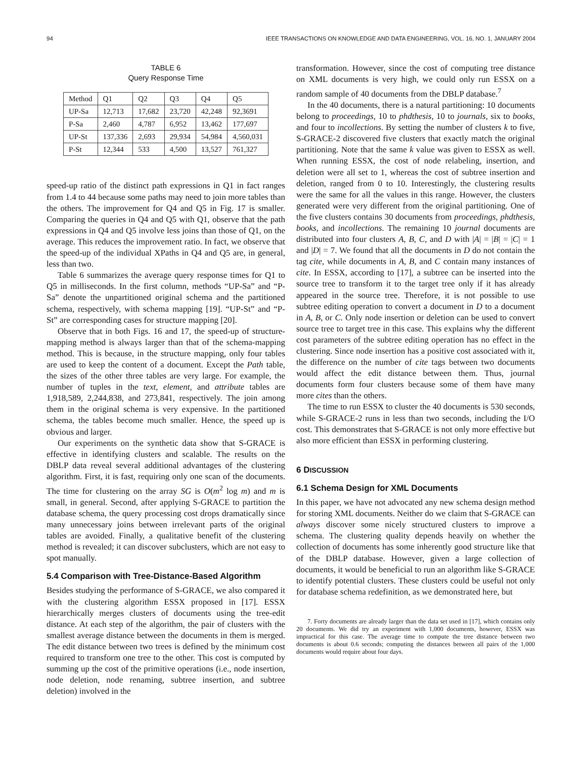94 IEEE TRANSACTIONS ON KNOWLEDGE AND DATA ENGINEERING, VOL. 16, NO. 1, JANUARY 2004
TABLE 6
Query Response Time
| Method | Q1 | Q2 | Q3 | Q4 | Q5 |
| --- | --- | --- | --- | --- | --- |
| UP-Sa | 12,713 | 17,682 | 23,720 | 42,248 | 92,3691 |
| P-Sa | 2,460 | 4,787 | 6,952 | 13,462 | 177,697 |
| UP-St | 137,336 | 2,693 | 29,934 | 54,984 | 4,560,031 |
| P-St | 12,344 | 533 | 4,500 | 13,527 | 761,327 |
speed-up ratio of the distinct path expressions in Q1 in fact ranges from 1.4 to 44 because some paths may need to join more tables than the others. The improvement for Q4 and Q5 in Fig. 17 is smaller. Comparing the queries in Q4 and Q5 with Q1, observe that the path expressions in Q4 and Q5 involve less joins than those of Q1, on the average. This reduces the improvement ratio. In fact, we observe that the speed-up of the individual XPaths in Q4 and Q5 are, in general, less than two.
Table 6 summarizes the average query response times for Q1 to Q5 in milliseconds. In the first column, methods “UP-Sa” and “P-Sa” denote the unpartitioned original schema and the partitioned schema, respectively, with schema mapping [19]. “UP-St” and “P-St” are corresponding cases for structure mapping [20].
Observe that in both Figs. 16 and 17, the speed-up of structure-mapping method is always larger than that of the schema-mapping method. This is because, in the structure mapping, only four tables are used to keep the content of a document. Except the Path table, the sizes of the other three tables are very large. For example, the number of tuples in the text, element, and attribute tables are 1,918,589, 2,244,838, and 273,841, respectively. The join among them in the original schema is very expensive. In the partitioned schema, the tables become much smaller. Hence, the speed up is obvious and larger.
Our experiments on the synthetic data show that S-GRACE is effective in identifying clusters and scalable. The results on the DBLP data reveal several additional advantages of the clustering algorithm. First, it is fast, requiring only one scan of the documents. The time for clustering on the array SG is O(m<sup>2</sup> log m) and m is small, in general. Second, after applying S-GRACE to partition the database schema, the query processing cost drops dramatically since many unnecessary joins between irrelevant parts of the original tables are avoided. Finally, a qualitative benefit of the clustering method is revealed; it can discover subclusters, which are not easy to spot manually.
5.4 Comparison with Tree-Distance-Based Algorithm
Besides studying the performance of S-GRACE, we also compared it with the clustering algorithm ESSX proposed in [17]. ESSX hierarchically merges clusters of documents using the tree-edit distance. At each step of the algorithm, the pair of clusters with the smallest average distance between the documents in them is merged. The edit distance between two trees is defined by the minimum cost required to transform one tree to the other. This cost is computed by summing up the cost of the primitive operations (i.e., node insertion, node deletion, node renaming, subtree insertion, and subtree deletion) involved in the
transformation. However, since the cost of computing tree distance on XML documents is very high, we could only run ESSX on a random sample of 40 documents from the DBLP database.<sup>7</sup>
In the 40 documents, there is a natural partitioning: 10 documents belong to proceedings, 10 to phdthesis, 10 to journals, six to books, and four to incollections. By setting the number of clusters k to five, S-GRACE-2 discovered five clusters that exactly match the original partitioning. Note that the same k value was given to ESSX as well. When running ESSX, the cost of node relabeling, insertion, and deletion were all set to 1, whereas the cost of subtree insertion and deletion, ranged from 0 to 10. Interestingly, the clustering results were the same for all the values in this range. However, the clusters generated were very different from the original partitioning. One of the five clusters contains 30 documents from proceedings, phdthesis, books, and incollections. The remaining 10 journal documents are distributed into four clusters A, B, C, and D with |A| = |B| = |C| = 1 and |D| = 7. We found that all the documents in D do not contain the tag cite, while documents in A, B, and C contain many instances of cite. In ESSX, according to [17], a subtree can be inserted into the source tree to transform it to the target tree only if it has already appeared in the source tree. Therefore, it is not possible to use subtree editing operation to convert a document in D to a document in A, B, or C. Only node insertion or deletion can be used to convert source tree to target tree in this case. This explains why the different cost parameters of the subtree editing operation has no effect in the clustering. Since node insertion has a positive cost associated with it, the difference on the number of cite tags between two documents would affect the edit distance between them. Thus, journal documents form four clusters because some of them have many more cites than the others.
The time to run ESSX to cluster the 40 documents is 530 seconds, while S-GRACE-2 runs in less than two seconds, including the I/O cost. This demonstrates that S-GRACE is not only more effective but also more efficient than ESSX in performing clustering.
6 DISCUSSION
6.1 Schema Design for XML Documents
In this paper, we have not advocated any new schema design method for storing XML documents. Neither do we claim that S-GRACE can always discover some nicely structured clusters to improve a schema. The clustering quality depends heavily on whether the collection of documents has some inherently good structure like that of the DBLP database. However, given a large collection of documents, it would be beneficial to run an algorithm like S-GRACE to identify potential clusters. These clusters could be useful not only for database schema redefinition, as we demonstrated here, but
7. Forty documents are already larger than the data set used in [17], which contains only 20 documents. We did try an experiment with 1,000 documents, however, ESSX was impractical for this case. The average time to compute the tree distance between two documents is about 0.6 seconds; computing the distances between all pairs of the 1,000 documents would require about four days.